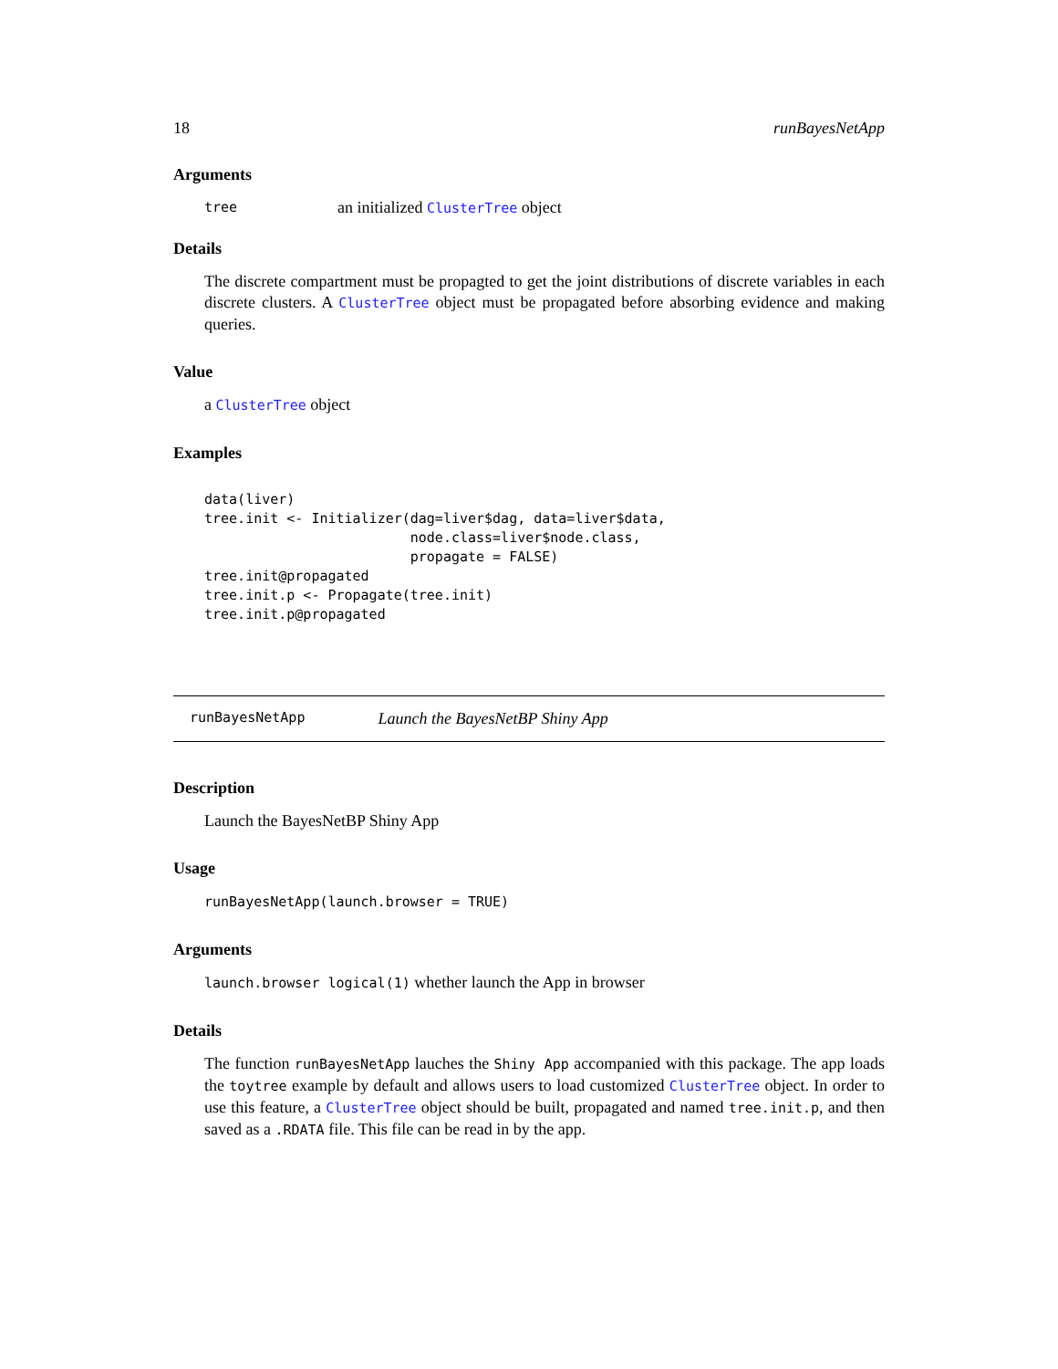18 runBayesNetApp
Arguments
tree an initialized ClusterTree object
Details
The discrete compartment must be propagted to get the joint distributions of discrete variables in each discrete clusters. A ClusterTree object must be propagated before absorbing evidence and making queries.
Value
a ClusterTree object
Examples
data(liver)
tree.init <- Initializer(dag=liver$dag, data=liver$data,
                         node.class=liver$node.class,
                         propagate = FALSE)
tree.init@propagated
tree.init.p <- Propagate(tree.init)
tree.init.p@propagated
runBayesNetApp Launch the BayesNetBP Shiny App
Description
Launch the BayesNetBP Shiny App
Usage
runBayesNetApp(launch.browser = TRUE)
Arguments
launch.browser logical(1) whether launch the App in browser
Details
The function runBayesNetApp lauches the Shiny App accompanied with this package. The app loads the toytree example by default and allows users to load customized ClusterTree object. In order to use this feature, a ClusterTree object should be built, propagated and named tree.init.p, and then saved as a .RDATA file. This file can be read in by the app.